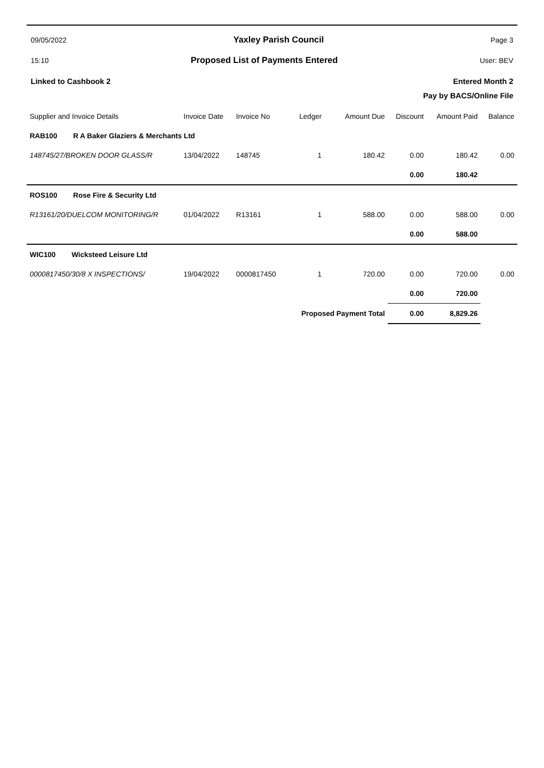09/05/2022 Yaxley Parish Council Page 3
15:10 Proposed List of Payments Entered User: BEV
Linked to Cashbook 2 Entered Month 2
Pay by BACS/Online File
| Supplier and Invoice Details | Invoice Date | Invoice No | Ledger | Amount Due | Discount | Amount Paid | Balance |
| --- | --- | --- | --- | --- | --- | --- | --- |
| RAB100 R A Baker Glaziers & Merchants Ltd | | | | | | | |
| 148745/27/BROKEN DOOR GLASS/R | 13/04/2022 | 148745 | 1 | 180.42 | 0.00 | 180.42 | 0.00 |
| | | | | | 0.00 | 180.42 | |
| ROS100 Rose Fire & Security Ltd | | | | | | | |
| R13161/20/DUELCOM MONITORING/R | 01/04/2022 | R13161 | 1 | 588.00 | 0.00 | 588.00 | 0.00 |
| | | | | | 0.00 | 588.00 | |
| WIC100 Wicksteed Leisure Ltd | | | | | | | |
| 0000817450/30/8 X INSPECTIONS/ | 19/04/2022 | 0000817450 | 1 | 720.00 | 0.00 | 720.00 | 0.00 |
| | | | | | 0.00 | 720.00 | |
| | | | Proposed Payment Total | | 0.00 | 8,829.26 | |